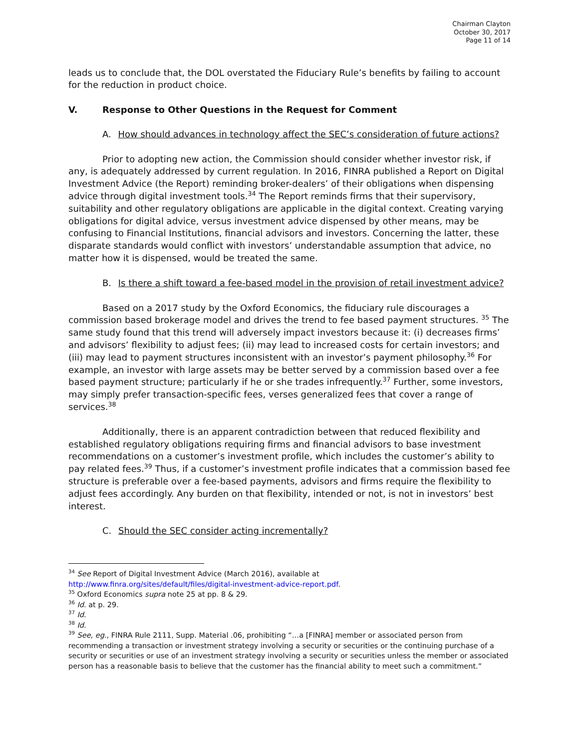Chairman Clayton
October 30, 2017
Page 11 of 14
leads us to conclude that, the DOL overstated the Fiduciary Rule’s benefits by failing to account for the reduction in product choice.
V. Response to Other Questions in the Request for Comment
A. How should advances in technology affect the SEC’s consideration of future actions?
Prior to adopting new action, the Commission should consider whether investor risk, if any, is adequately addressed by current regulation. In 2016, FINRA published a Report on Digital Investment Advice (the Report) reminding broker-dealers’ of their obligations when dispensing advice through digital investment tools.<sup>34</sup> The Report reminds firms that their supervisory, suitability and other regulatory obligations are applicable in the digital context. Creating varying obligations for digital advice, versus investment advice dispensed by other means, may be confusing to Financial Institutions, financial advisors and investors. Concerning the latter, these disparate standards would conflict with investors’ understandable assumption that advice, no matter how it is dispensed, would be treated the same.
B. Is there a shift toward a fee-based model in the provision of retail investment advice?
Based on a 2017 study by the Oxford Economics, the fiduciary rule discourages a commission based brokerage model and drives the trend to fee based payment structures. <sup>35</sup> The same study found that this trend will adversely impact investors because it: (i) decreases firms’ and advisors’ flexibility to adjust fees; (ii) may lead to increased costs for certain investors; and (iii) may lead to payment structures inconsistent with an investor’s payment philosophy.<sup>36</sup> For example, an investor with large assets may be better served by a commission based over a fee based payment structure; particularly if he or she trades infrequently.<sup>37</sup> Further, some investors, may simply prefer transaction-specific fees, verses generalized fees that cover a range of services.<sup>38</sup>
Additionally, there is an apparent contradiction between that reduced flexibility and established regulatory obligations requiring firms and financial advisors to base investment recommendations on a customer’s investment profile, which includes the customer’s ability to pay related fees.<sup>39</sup> Thus, if a customer’s investment profile indicates that a commission based fee structure is preferable over a fee-based payments, advisors and firms require the flexibility to adjust fees accordingly. Any burden on that flexibility, intended or not, is not in investors’ best interest.
C. Should the SEC consider acting incrementally?
<sup>34</sup> See Report of Digital Investment Advice (March 2016), available at
http://www.finra.org/sites/default/files/digital-investment-advice-report.pdf.
<sup>35</sup> Oxford Economics supra note 25 at pp. 8 & 29.
<sup>36</sup> Id. at p. 29.
<sup>37</sup> Id.
<sup>38</sup> Id.
<sup>39</sup> See, eg., FINRA Rule 2111, Supp. Material .06, prohibiting “…a [FINRA] member or associated person from recommending a transaction or investment strategy involving a security or securities or the continuing purchase of a security or securities or use of an investment strategy involving a security or securities unless the member or associated person has a reasonable basis to believe that the customer has the financial ability to meet such a commitment.”